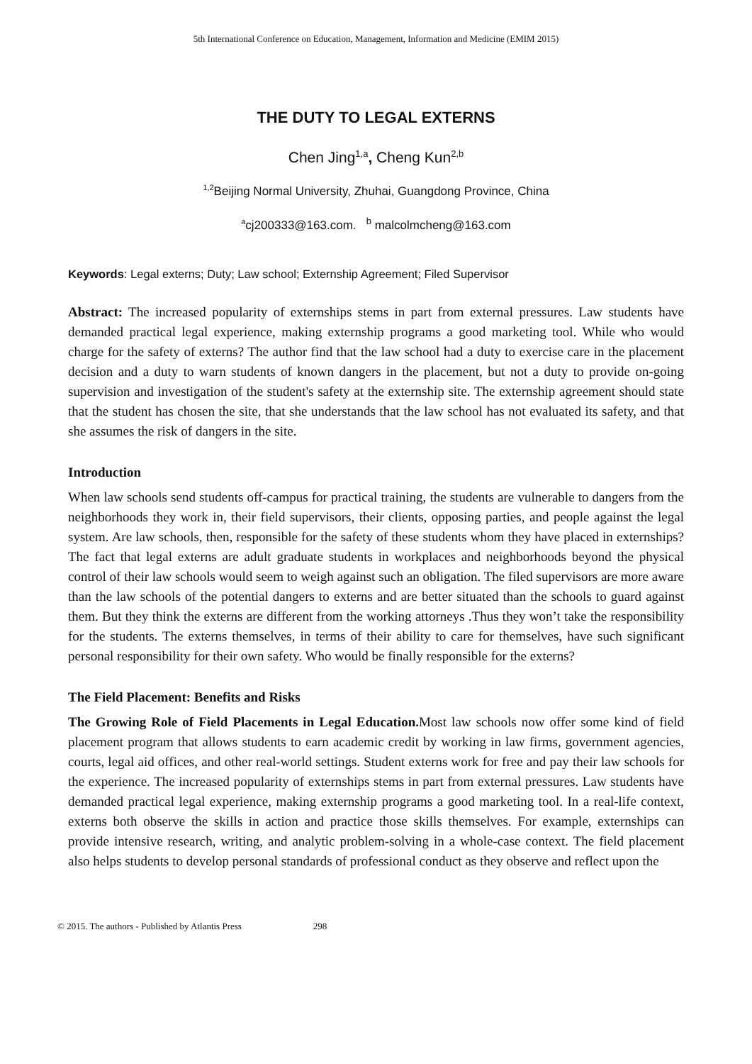5th International Conference on Education, Management, Information and Medicine (EMIM 2015)
THE DUTY TO LEGAL EXTERNS
Chen Jing<sup>1,a</sup>, Cheng Kun<sup>2,b</sup>
<sup>1,2</sup>Beijing Normal University, Zhuhai, Guangdong Province, China
<sup>a</sup> cj200333@163.com. <sup>b</sup> malcolmcheng@163.com
Keywords: Legal externs; Duty; Law school; Externship Agreement; Filed Supervisor
Abstract: The increased popularity of externships stems in part from external pressures. Law students have demanded practical legal experience, making externship programs a good marketing tool. While who would charge for the safety of externs? The author find that the law school had a duty to exercise care in the placement decision and a duty to warn students of known dangers in the placement, but not a duty to provide on-going supervision and investigation of the student's safety at the externship site. The externship agreement should state that the student has chosen the site, that she understands that the law school has not evaluated its safety, and that she assumes the risk of dangers in the site.
Introduction
When law schools send students off-campus for practical training, the students are vulnerable to dangers from the neighborhoods they work in, their field supervisors, their clients, opposing parties, and people against the legal system. Are law schools, then, responsible for the safety of these students whom they have placed in externships? The fact that legal externs are adult graduate students in workplaces and neighborhoods beyond the physical control of their law schools would seem to weigh against such an obligation. The filed supervisors are more aware than the law schools of the potential dangers to externs and are better situated than the schools to guard against them. But they think the externs are different from the working attorneys .Thus they won’t take the responsibility for the students. The externs themselves, in terms of their ability to care for themselves, have such significant personal responsibility for their own safety. Who would be finally responsible for the externs?
The Field Placement: Benefits and Risks
The Growing Role of Field Placements in Legal Education. Most law schools now offer some kind of field placement program that allows students to earn academic credit by working in law firms, government agencies, courts, legal aid offices, and other real-world settings. Student externs work for free and pay their law schools for the experience. The increased popularity of externships stems in part from external pressures. Law students have demanded practical legal experience, making externship programs a good marketing tool. In a real-life context, externs both observe the skills in action and practice those skills themselves. For example, externships can provide intensive research, writing, and analytic problem-solving in a whole-case context. The field placement also helps students to develop personal standards of professional conduct as they observe and reflect upon the
© 2015. The authors - Published by Atlantis Press 298